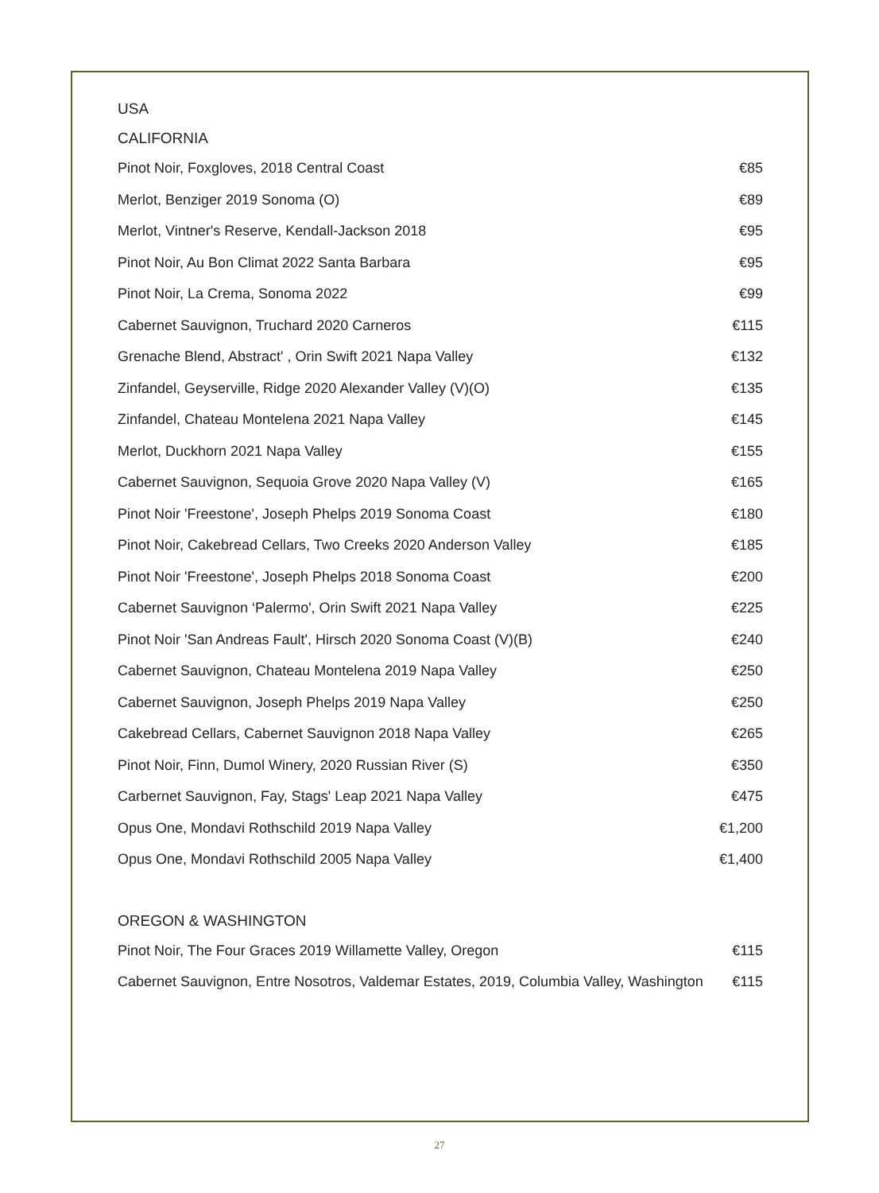USA
CALIFORNIA
| Pinot Noir, Foxgloves, 2018 Central Coast | €85 |
| Merlot, Benziger 2019 Sonoma (O) | €89 |
| Merlot, Vintner's Reserve, Kendall-Jackson 2018 | €95 |
| Pinot Noir, Au Bon Climat 2022 Santa Barbara | €95 |
| Pinot Noir, La Crema, Sonoma 2022 | €99 |
| Cabernet Sauvignon, Truchard 2020 Carneros | €115 |
| Grenache Blend, Abstract' , Orin Swift 2021 Napa Valley | €132 |
| Zinfandel, Geyserville, Ridge 2020 Alexander Valley (V)(O) | €135 |
| Zinfandel, Chateau Montelena 2021 Napa Valley | €145 |
| Merlot, Duckhorn 2021 Napa Valley | €155 |
| Cabernet Sauvignon, Sequoia Grove 2020 Napa Valley (V) | €165 |
| Pinot Noir 'Freestone', Joseph Phelps 2019 Sonoma Coast | €180 |
| Pinot Noir, Cakebread Cellars, Two Creeks 2020 Anderson Valley | €185 |
| Pinot Noir 'Freestone', Joseph Phelps 2018 Sonoma Coast | €200 |
| Cabernet Sauvignon ‘Palermo', Orin Swift 2021 Napa Valley | €225 |
| Pinot Noir 'San Andreas Fault', Hirsch 2020 Sonoma Coast (V)(B) | €240 |
| Cabernet Sauvignon, Chateau Montelena 2019 Napa Valley | €250 |
| Cabernet Sauvignon, Joseph Phelps 2019 Napa Valley | €250 |
| Cakebread Cellars, Cabernet Sauvignon 2018 Napa Valley | €265 |
| Pinot Noir, Finn, Dumol Winery, 2020 Russian River (S) | €350 |
| Carbernet Sauvignon, Fay, Stags' Leap 2021 Napa Valley | €475 |
| Opus One, Mondavi Rothschild 2019 Napa Valley | €1,200 |
| Opus One, Mondavi Rothschild 2005 Napa Valley | €1,400 |
OREGON & WASHINGTON
| Pinot Noir, The Four Graces 2019 Willamette Valley, Oregon | €115 |
| Cabernet Sauvignon, Entre Nosotros, Valdemar Estates, 2019, Columbia Valley, Washington | €115 |
27